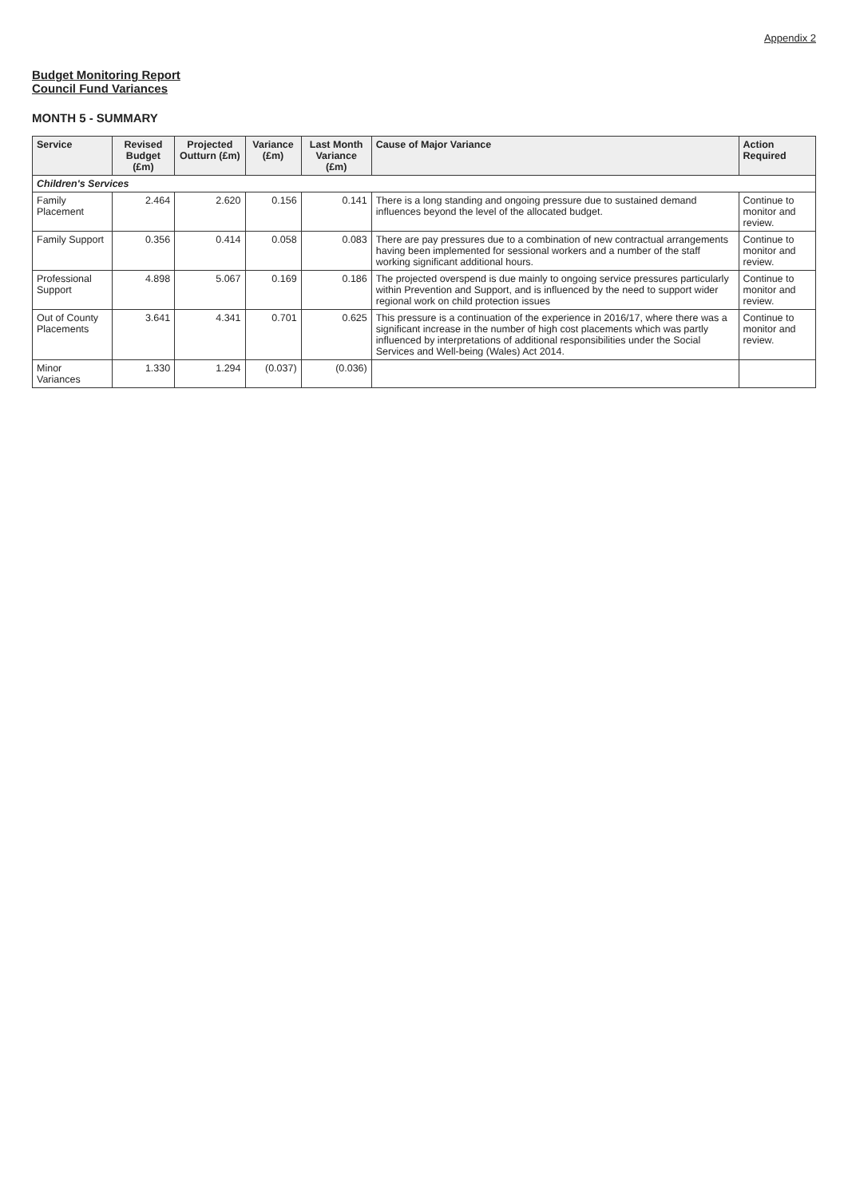Appendix 2
Budget Monitoring Report
Council Fund Variances
MONTH 5 - SUMMARY
| Service | Revised Budget (£m) | Projected Outturn (£m) | Variance (£m) | Last Month Variance (£m) | Cause of Major Variance | Action Required |
| --- | --- | --- | --- | --- | --- | --- |
| Children's Services | | | | | | |
| Family Placement | 2.464 | 2.620 | 0.156 | 0.141 | There is a long standing and ongoing pressure due to sustained demand influences beyond the level of the allocated budget. | Continue to monitor and review. |
| Family Support | 0.356 | 0.414 | 0.058 | 0.083 | There are pay pressures due to a combination of new contractual arrangements having been implemented for sessional workers and a number of the staff working significant additional hours. | Continue to monitor and review. |
| Professional Support | 4.898 | 5.067 | 0.169 | 0.186 | The projected overspend is due mainly to ongoing service pressures particularly within Prevention and Support, and is influenced by the need to support wider regional work on child protection issues | Continue to monitor and review. |
| Out of County Placements | 3.641 | 4.341 | 0.701 | 0.625 | This pressure is a continuation of the experience in 2016/17, where there was a significant increase in the number of high cost placements which was partly influenced by interpretations of additional responsibilities under the Social Services and Well-being (Wales) Act 2014. | Continue to monitor and review. |
| Minor Variances | 1.330 | 1.294 | (0.037) | (0.036) | | |